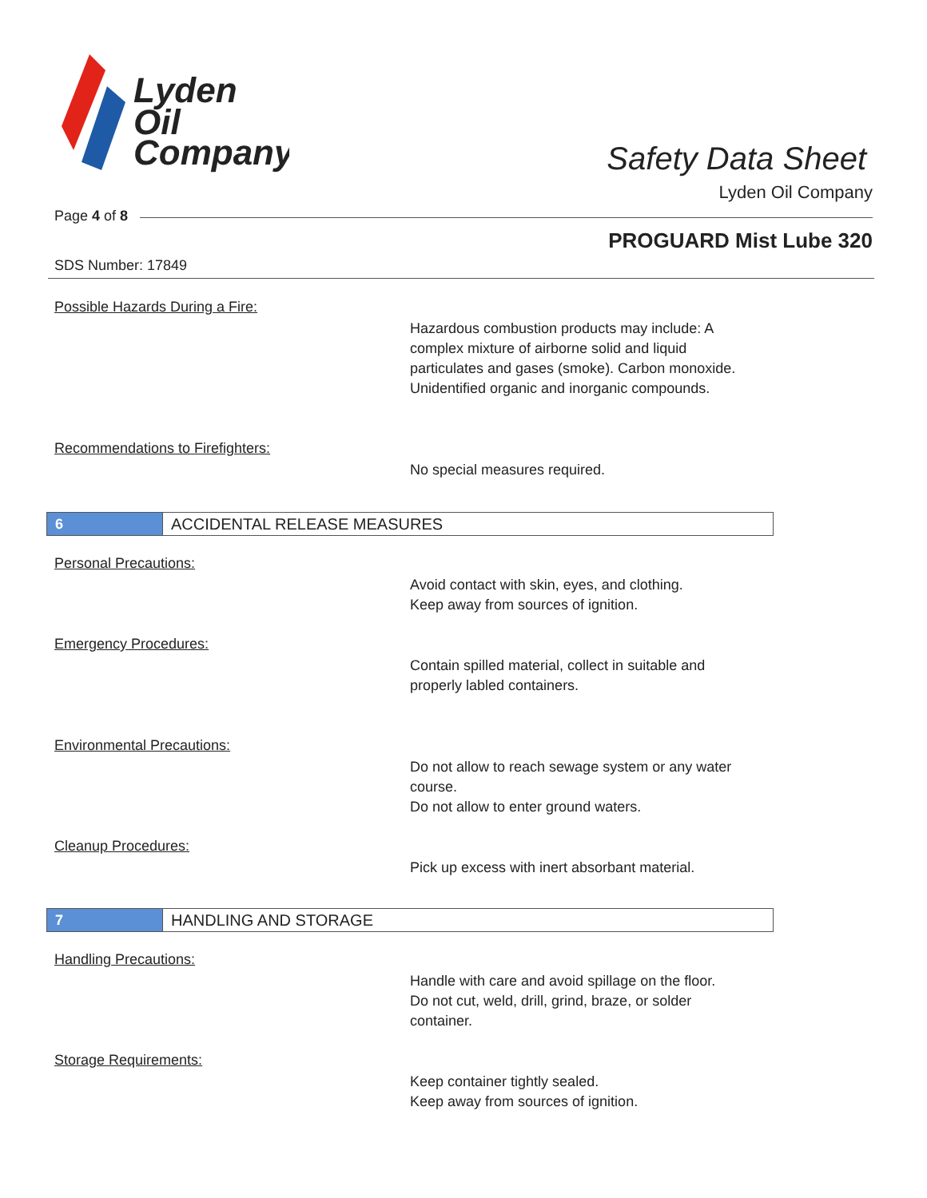Lyden
Oil
Company
Safety Data Sheet
Lyden Oil Company
Page 4 of 8
PROGUARD Mist Lube 320
SDS Number: 17849
Possible Hazards During a Fire:
Hazardous combustion products may include: A
complex mixture of airborne solid and liquid
particulates and gases (smoke). Carbon monoxide.
Unidentified organic and inorganic compounds.
Recommendations to Firefighters:
No special measures required.
6
ACCIDENTAL RELEASE MEASURES
Personal Precautions:
Avoid contact with skin, eyes, and clothing.
Keep away from sources of ignition.
Emergency Procedures:
Contain spilled material, collect in suitable and
properly labled containers.
Environmental Precautions:
Do not allow to reach sewage system or any water
course.
Do not allow to enter ground waters.
Cleanup Procedures:
Pick up excess with inert absorbant material.
7
HANDLING AND STORAGE
Handling Precautions:
Handle with care and avoid spillage on the floor.
Do not cut, weld, drill, grind, braze, or solder
container.
Storage Requirements:
Keep container tightly sealed.
Keep away from sources of ignition.